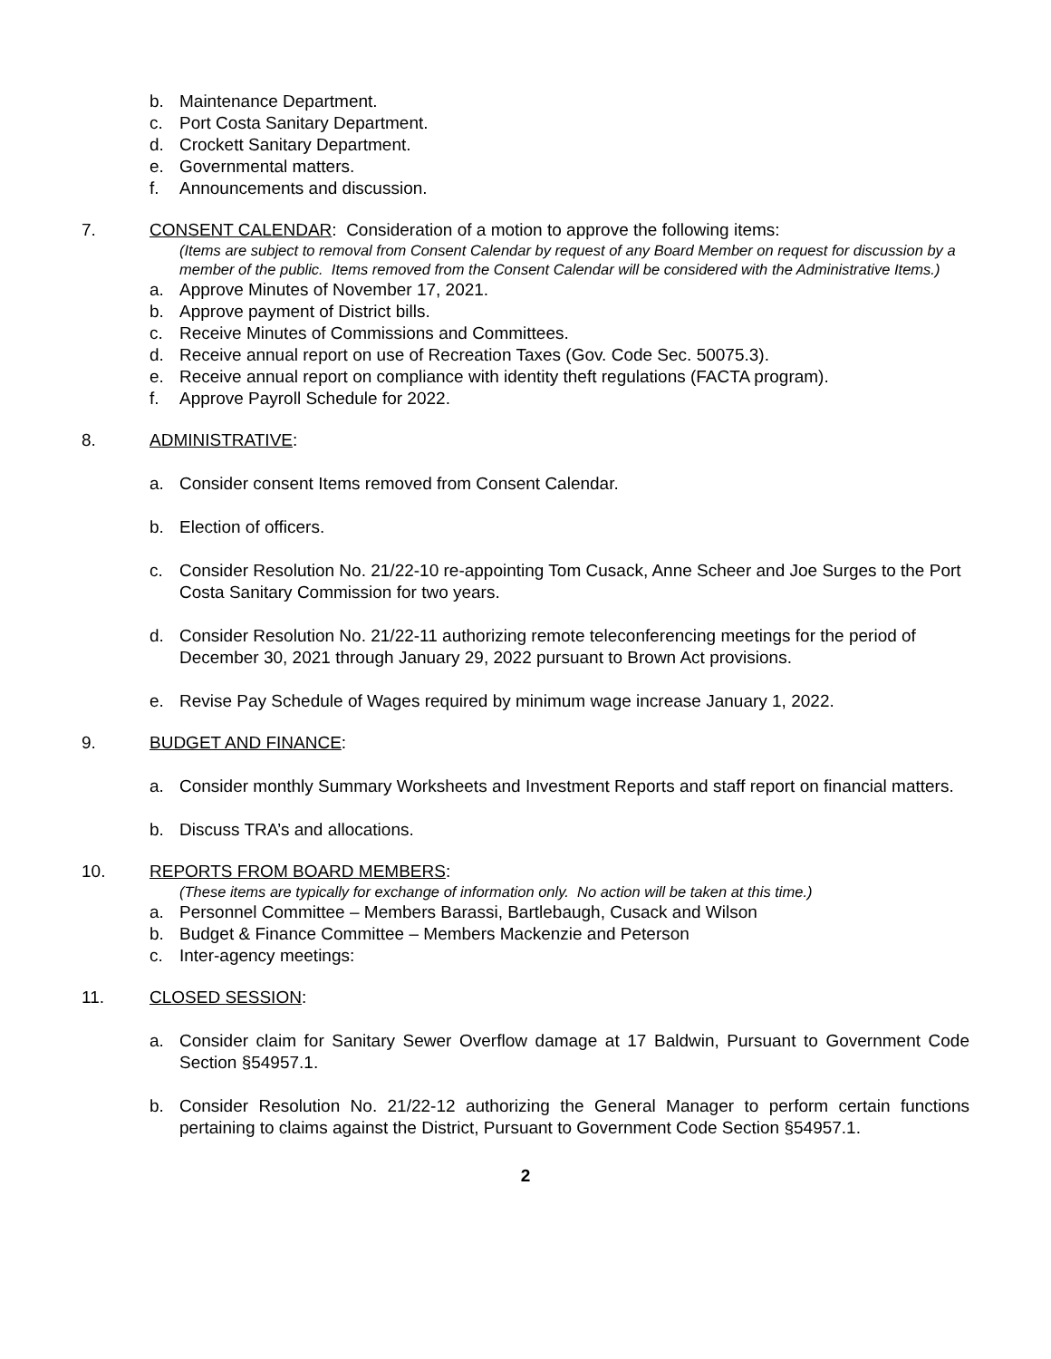b. Maintenance Department.
c. Port Costa Sanitary Department.
d. Crockett Sanitary Department.
e. Governmental matters.
f. Announcements and discussion.
7. CONSENT CALENDAR: Consideration of a motion to approve the following items:
(Items are subject to removal from Consent Calendar by request of any Board Member on request for discussion by a member of the public. Items removed from the Consent Calendar will be considered with the Administrative Items.)
a. Approve Minutes of November 17, 2021.
b. Approve payment of District bills.
c. Receive Minutes of Commissions and Committees.
d. Receive annual report on use of Recreation Taxes (Gov. Code Sec. 50075.3).
e. Receive annual report on compliance with identity theft regulations (FACTA program).
f. Approve Payroll Schedule for 2022.
8. ADMINISTRATIVE:
a. Consider consent Items removed from Consent Calendar.
b. Election of officers.
c. Consider Resolution No. 21/22-10 re-appointing Tom Cusack, Anne Scheer and Joe Surges to the Port Costa Sanitary Commission for two years.
d. Consider Resolution No. 21/22-11 authorizing remote teleconferencing meetings for the period of December 30, 2021 through January 29, 2022 pursuant to Brown Act provisions.
e. Revise Pay Schedule of Wages required by minimum wage increase January 1, 2022.
9. BUDGET AND FINANCE:
a. Consider monthly Summary Worksheets and Investment Reports and staff report on financial matters.
b. Discuss TRA’s and allocations.
10. REPORTS FROM BOARD MEMBERS:
(These items are typically for exchange of information only. No action will be taken at this time.)
a. Personnel Committee – Members Barassi, Bartlebaugh, Cusack and Wilson
b. Budget & Finance Committee – Members Mackenzie and Peterson
c. Inter-agency meetings:
11. CLOSED SESSION:
a. Consider claim for Sanitary Sewer Overflow damage at 17 Baldwin, Pursuant to Government Code Section §54957.1.
b. Consider Resolution No. 21/22-12 authorizing the General Manager to perform certain functions pertaining to claims against the District, Pursuant to Government Code Section §54957.1.
2